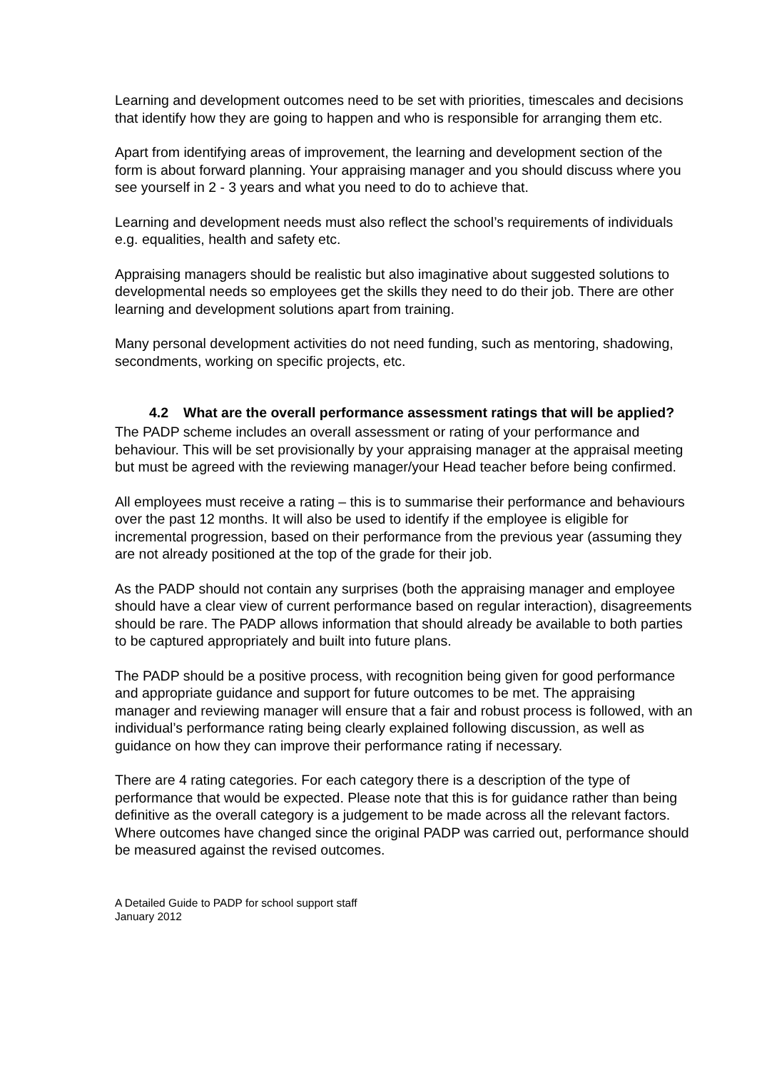Learning and development outcomes need to be set with priorities, timescales and decisions that identify how they are going to happen and who is responsible for arranging them etc.
Apart from identifying areas of improvement, the learning and development section of the form is about forward planning. Your appraising manager and you should discuss where you see yourself in 2 - 3 years and what you need to do to achieve that.
Learning and development needs must also reflect the school’s requirements of individuals e.g. equalities, health and safety etc.
Appraising managers should be realistic but also imaginative about suggested solutions to developmental needs so employees get the skills they need to do their job. There are other learning and development solutions apart from training.
Many personal development activities do not need funding, such as mentoring, shadowing, secondments, working on specific projects, etc.
4.2 What are the overall performance assessment ratings that will be applied?
The PADP scheme includes an overall assessment or rating of your performance and behaviour. This will be set provisionally by your appraising manager at the appraisal meeting but must be agreed with the reviewing manager/your Head teacher before being confirmed.
All employees must receive a rating – this is to summarise their performance and behaviours over the past 12 months. It will also be used to identify if the employee is eligible for incremental progression, based on their performance from the previous year (assuming they are not already positioned at the top of the grade for their job.
As the PADP should not contain any surprises (both the appraising manager and employee should have a clear view of current performance based on regular interaction), disagreements should be rare. The PADP allows information that should already be available to both parties to be captured appropriately and built into future plans.
The PADP should be a positive process, with recognition being given for good performance and appropriate guidance and support for future outcomes to be met. The appraising manager and reviewing manager will ensure that a fair and robust process is followed, with an individual’s performance rating being clearly explained following discussion, as well as guidance on how they can improve their performance rating if necessary.
There are 4 rating categories. For each category there is a description of the type of performance that would be expected. Please note that this is for guidance rather than being definitive as the overall category is a judgement to be made across all the relevant factors. Where outcomes have changed since the original PADP was carried out, performance should be measured against the revised outcomes.
A Detailed Guide to PADP for school support staff
January 2012